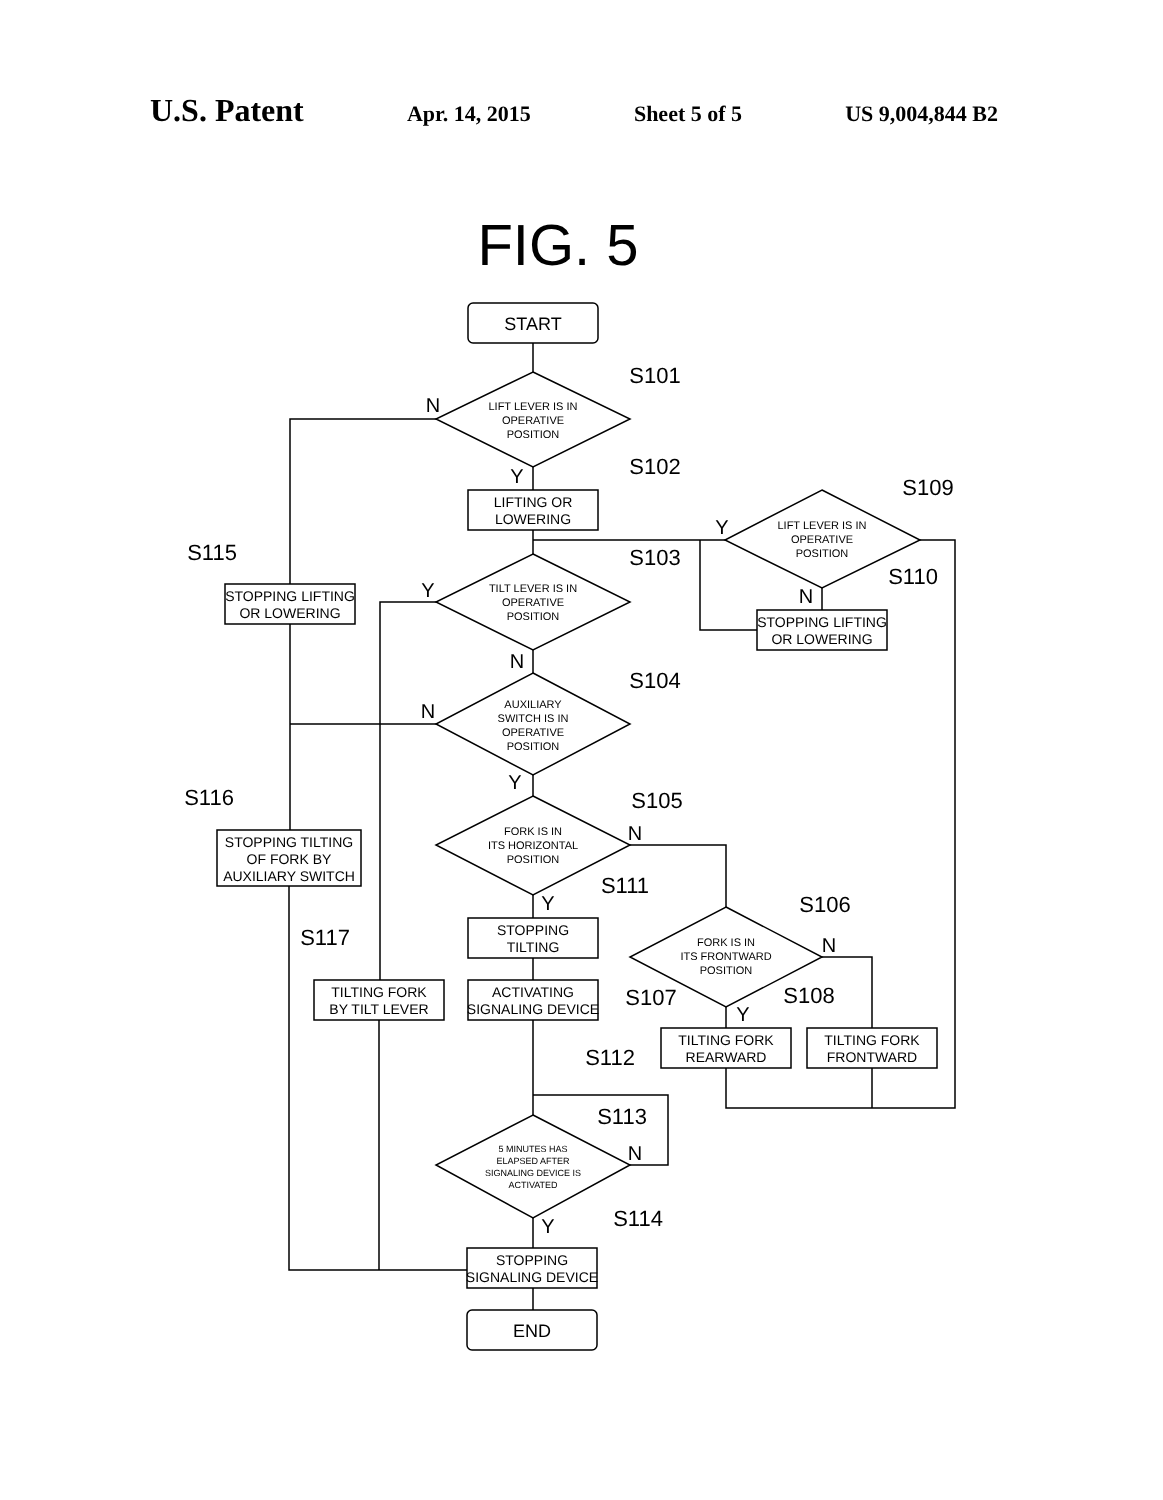U.S. Patent Apr. 14, 2015 Sheet 5 of 5 US 9,004,844 B2
FIG. 5
START
LIFT LEVER IS IN
OPERATIVE
POSITION
S101
LIFTING OR
LOWERING
S102
TILT LEVER IS IN
OPERATIVE
POSITION
S103
AUXILIARY
SWITCH IS IN
OPERATIVE
POSITION
S104
FORK IS IN
ITS HORIZONTAL
POSITION
S105
STOPPING
TILTING
S111
ACTIVATING
SIGNALING DEVICE
S112
5 MINUTES HAS
ELAPSED AFTER
SIGNALING DEVICE IS
ACTIVATED
S113
STOPPING
SIGNALING DEVICE
S114
END
LIFT LEVER IS IN
OPERATIVE
POSITION
S109
STOPPING LIFTING
OR LOWERING
S110
FORK IS IN
ITS FRONTWARD
POSITION
S106
TILTING FORK
REARWARD
S107
TILTING FORK
FRONTWARD
S108
STOPPING LIFTING
OR LOWERING
S115
STOPPING TILTING
OF FORK BY
AUXILIARY SWITCH
S116
TILTING FORK
BY TILT LEVER
S117
N
Y
Y
N
N
Y
N
Y
N
Y
N
Y
Y
N